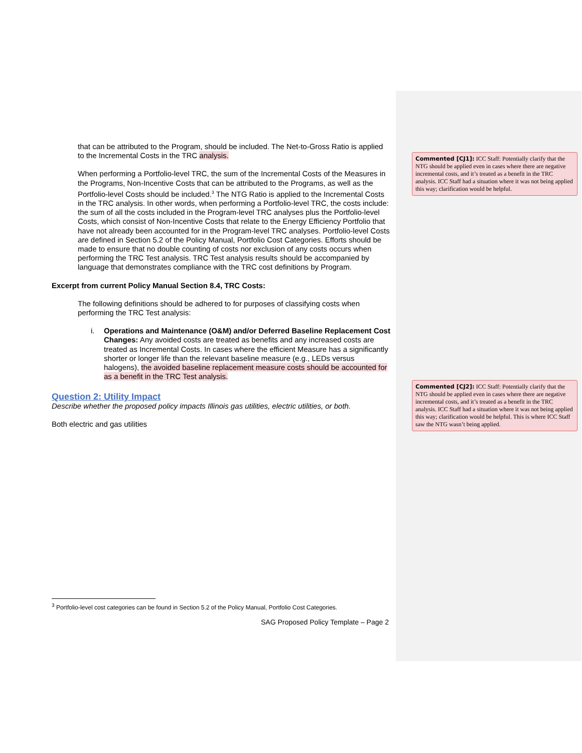that can be attributed to the Program, should be included. The Net-to-Gross Ratio is applied to the Incremental Costs in the TRC analysis.
When performing a Portfolio-level TRC, the sum of the Incremental Costs of the Measures in the Programs, Non-Incentive Costs that can be attributed to the Programs, as well as the Portfolio-level Costs should be included.<sup>3</sup> The NTG Ratio is applied to the Incremental Costs in the TRC analysis. In other words, when performing a Portfolio-level TRC, the costs include: the sum of all the costs included in the Program-level TRC analyses plus the Portfolio-level Costs, which consist of Non-Incentive Costs that relate to the Energy Efficiency Portfolio that have not already been accounted for in the Program-level TRC analyses. Portfolio-level Costs are defined in Section 5.2 of the Policy Manual, Portfolio Cost Categories. Efforts should be made to ensure that no double counting of costs nor exclusion of any costs occurs when performing the TRC Test analysis. TRC Test analysis results should be accompanied by language that demonstrates compliance with the TRC cost definitions by Program.
Excerpt from current Policy Manual Section 8.4, TRC Costs:
The following definitions should be adhered to for purposes of classifying costs when performing the TRC Test analysis:
i. Operations and Maintenance (O&M) and/or Deferred Baseline Replacement Cost Changes: Any avoided costs are treated as benefits and any increased costs are treated as Incremental Costs. In cases where the efficient Measure has a significantly shorter or longer life than the relevant baseline measure (e.g., LEDs versus halogens), the avoided baseline replacement measure costs should be accounted for as a benefit in the TRC Test analysis.
Question 2: Utility Impact
Describe whether the proposed policy impacts Illinois gas utilities, electric utilities, or both.
Both electric and gas utilities
Commented [CJ1]: ICC Staff: Potentially clarify that the NTG should be applied even in cases where there are negative incremental costs, and it’s treated as a benefit in the TRC analysis. ICC Staff had a situation where it was not being applied this way; clarification would be helpful.
Commented [CJ2]: ICC Staff: Potentially clarify that the NTG should be applied even in cases where there are negative incremental costs, and it’s treated as a benefit in the TRC analysis. ICC Staff had a situation where it was not being applied this way; clarification would be helpful. This is where ICC Staff saw the NTG wasn’t being applied.
<sup>3</sup> Portfolio-level cost categories can be found in Section 5.2 of the Policy Manual, Portfolio Cost Categories.
SAG Proposed Policy Template – Page 2